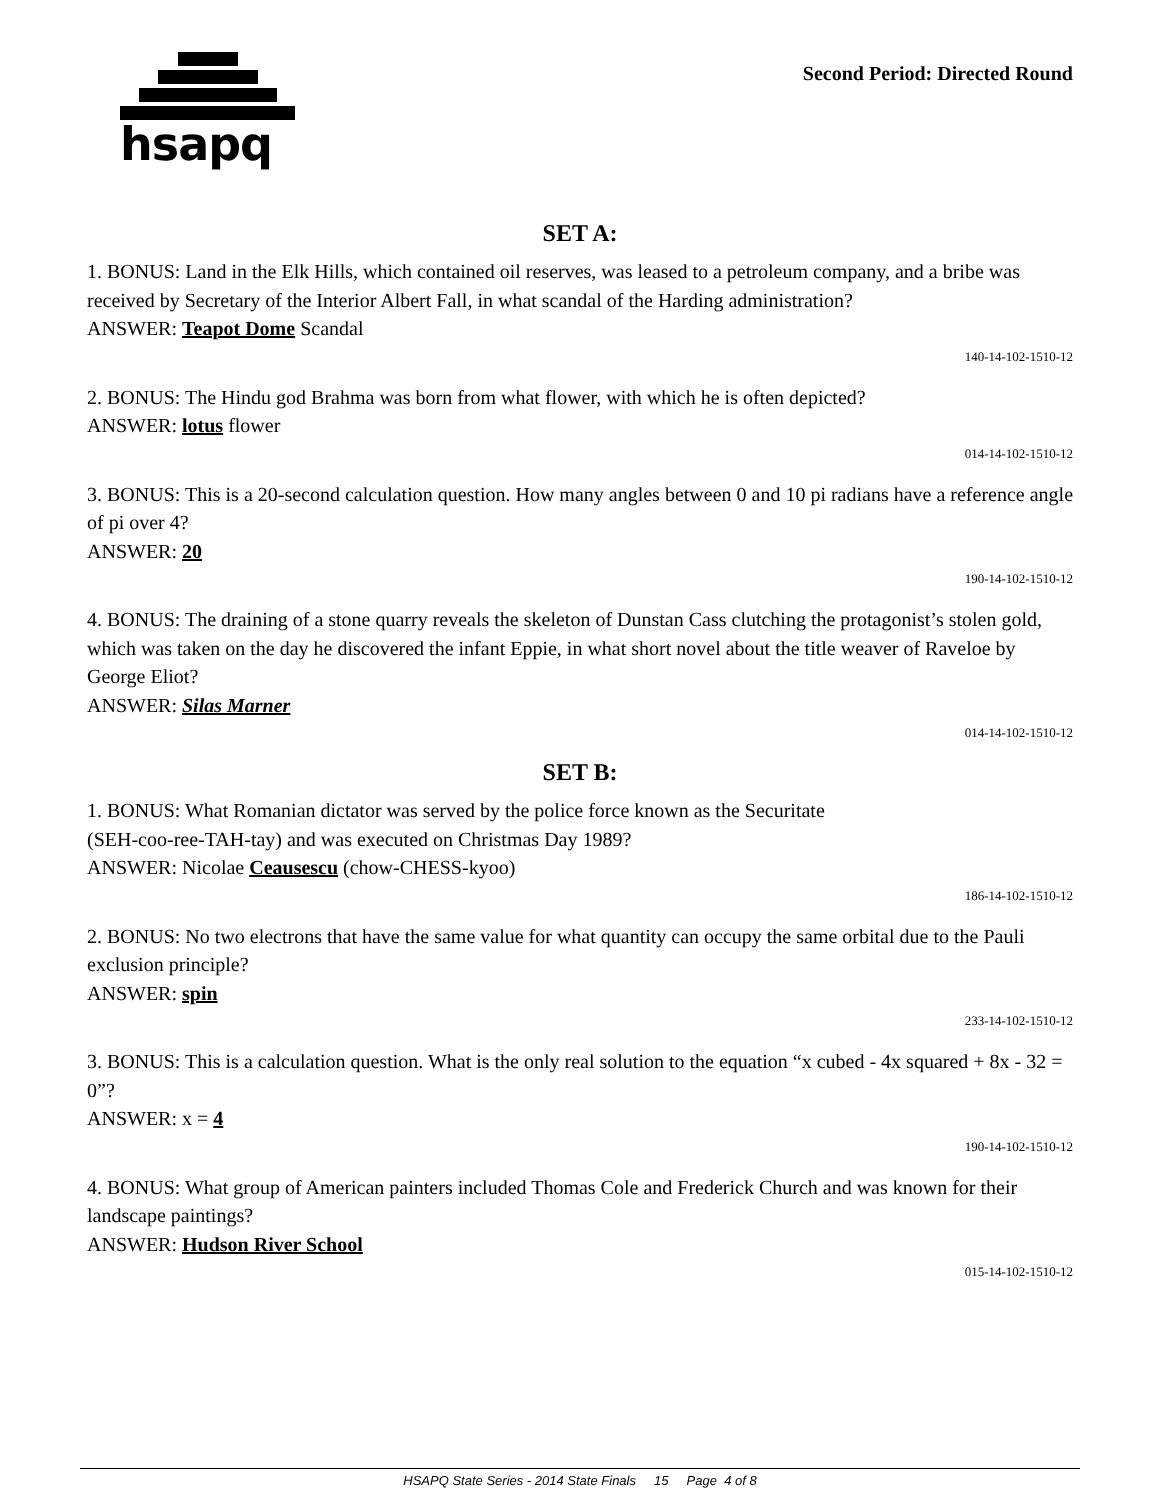hsapq
Second Period: Directed Round
SET A:
1. BONUS: Land in the Elk Hills, which contained oil reserves, was leased to a petroleum company, and a bribe was received by Secretary of the Interior Albert Fall, in what scandal of the Harding administration?
ANSWER: Teapot Dome Scandal
140-14-102-1510-12
2. BONUS: The Hindu god Brahma was born from what flower, with which he is often depicted?
ANSWER: lotus flower
014-14-102-1510-12
3. BONUS: This is a 20-second calculation question. How many angles between 0 and 10 pi radians have a reference angle of pi over 4?
ANSWER: 20
190-14-102-1510-12
4. BONUS: The draining of a stone quarry reveals the skeleton of Dunstan Cass clutching the protagonist’s stolen gold, which was taken on the day he discovered the infant Eppie, in what short novel about the title weaver of Raveloe by George Eliot?
ANSWER: Silas Marner
014-14-102-1510-12
SET B:
1. BONUS: What Romanian dictator was served by the police force known as the Securitate
(SEH-coo-ree-TAH-tay) and was executed on Christmas Day 1989?
ANSWER: Nicolae Ceausescu (chow-CHESS-kyoo)
186-14-102-1510-12
2. BONUS: No two electrons that have the same value for what quantity can occupy the same orbital due to the Pauli exclusion principle?
ANSWER: spin
233-14-102-1510-12
3. BONUS: This is a calculation question. What is the only real solution to the equation “x cubed - 4x squared + 8x - 32 = 0”?
ANSWER: x = 4
190-14-102-1510-12
4. BONUS: What group of American painters included Thomas Cole and Frederick Church and was known for their landscape paintings?
ANSWER: Hudson River School
015-14-102-1510-12
HSAPQ State Series - 2014 State Finals 15 Page 4 of 8